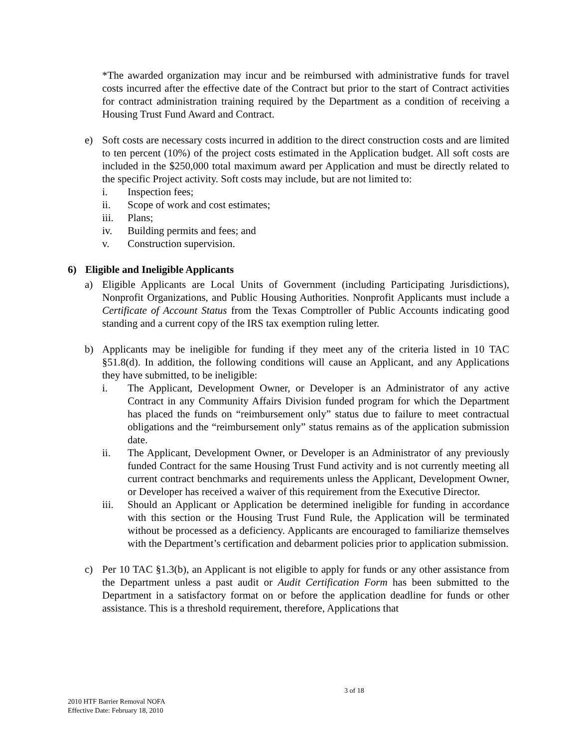*The awarded organization may incur and be reimbursed with administrative funds for travel costs incurred after the effective date of the Contract but prior to the start of Contract activities for contract administration training required by the Department as a condition of receiving a Housing Trust Fund Award and Contract.
e) Soft costs are necessary costs incurred in addition to the direct construction costs and are limited to ten percent (10%) of the project costs estimated in the Application budget. All soft costs are included in the $250,000 total maximum award per Application and must be directly related to the specific Project activity. Soft costs may include, but are not limited to:
i. Inspection fees;
ii. Scope of work and cost estimates;
iii. Plans;
iv. Building permits and fees; and
v. Construction supervision.
6) Eligible and Ineligible Applicants
a) Eligible Applicants are Local Units of Government (including Participating Jurisdictions), Nonprofit Organizations, and Public Housing Authorities. Nonprofit Applicants must include a Certificate of Account Status from the Texas Comptroller of Public Accounts indicating good standing and a current copy of the IRS tax exemption ruling letter.
b) Applicants may be ineligible for funding if they meet any of the criteria listed in 10 TAC §51.8(d). In addition, the following conditions will cause an Applicant, and any Applications they have submitted, to be ineligible:
i. The Applicant, Development Owner, or Developer is an Administrator of any active Contract in any Community Affairs Division funded program for which the Department has placed the funds on “reimbursement only” status due to failure to meet contractual obligations and the “reimbursement only” status remains as of the application submission date.
ii. The Applicant, Development Owner, or Developer is an Administrator of any previously funded Contract for the same Housing Trust Fund activity and is not currently meeting all current contract benchmarks and requirements unless the Applicant, Development Owner, or Developer has received a waiver of this requirement from the Executive Director.
iii. Should an Applicant or Application be determined ineligible for funding in accordance with this section or the Housing Trust Fund Rule, the Application will be terminated without be processed as a deficiency. Applicants are encouraged to familiarize themselves with the Department’s certification and debarment policies prior to application submission.
c) Per 10 TAC §1.3(b), an Applicant is not eligible to apply for funds or any other assistance from the Department unless a past audit or Audit Certification Form has been submitted to the Department in a satisfactory format on or before the application deadline for funds or other assistance. This is a threshold requirement, therefore, Applications that
3 of 18
2010 HTF Barrier Removal NOFA
Effective Date: February 18, 2010